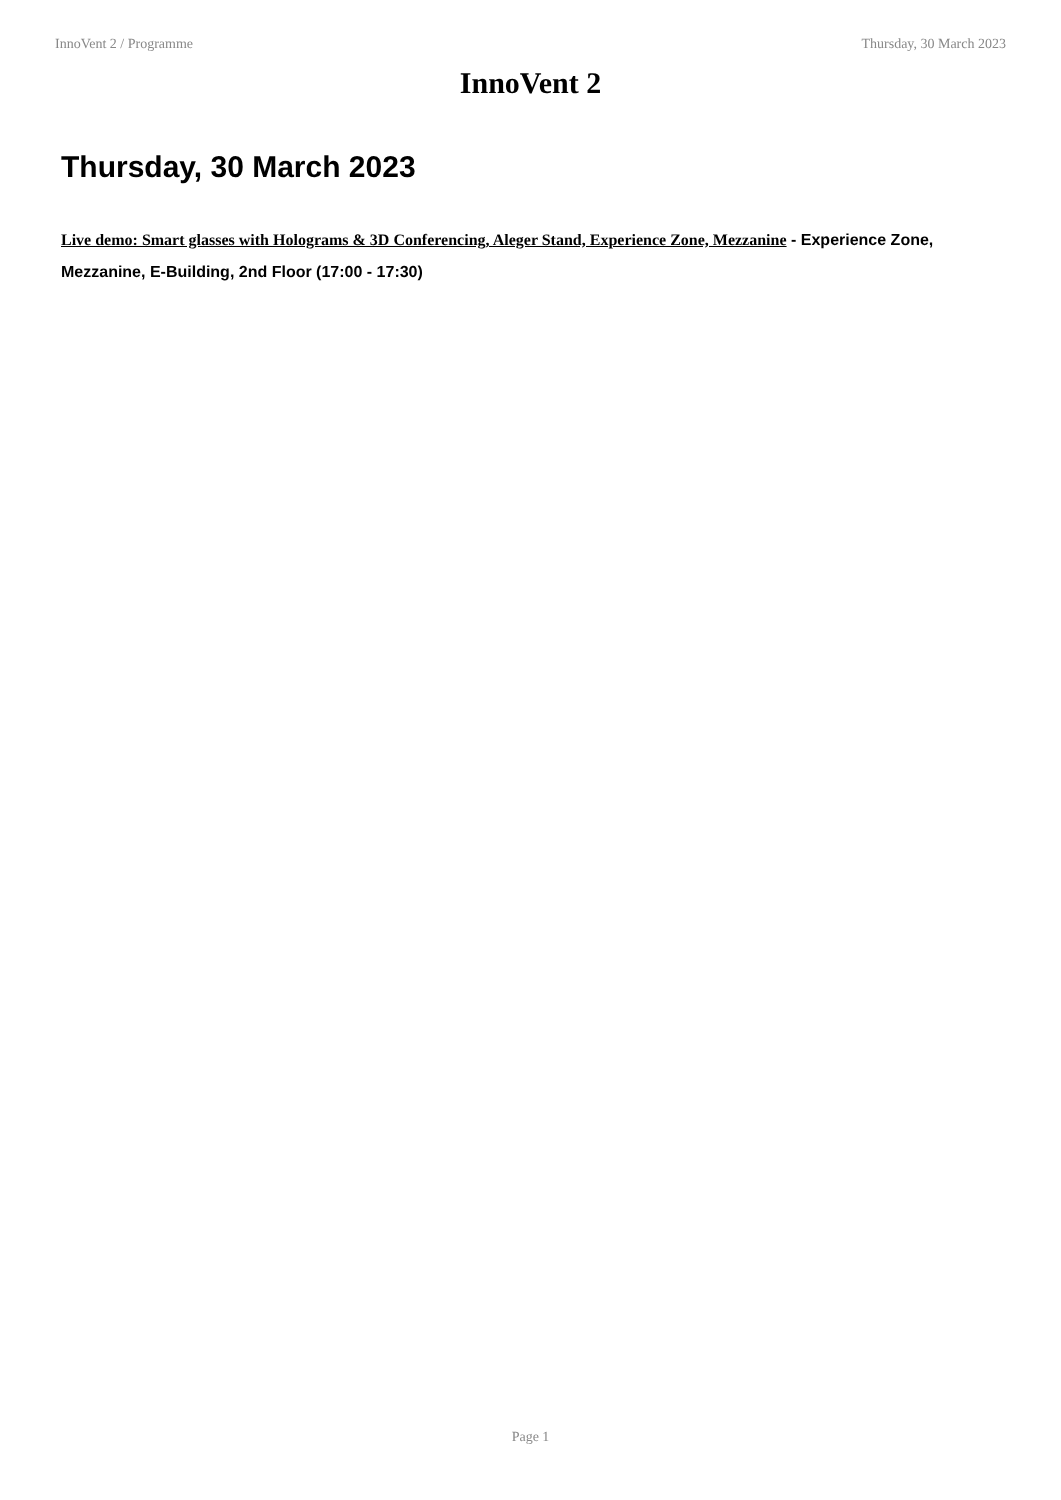InnoVent 2 / Programme Thursday, 30 March 2023
InnoVent 2
Thursday, 30 March 2023
Live demo: Smart glasses with Holograms & 3D Conferencing, Aleger Stand, Experience Zone, Mezzanine - Experience Zone, Mezzanine, E-Building, 2nd Floor (17:00 - 17:30)
Page 1